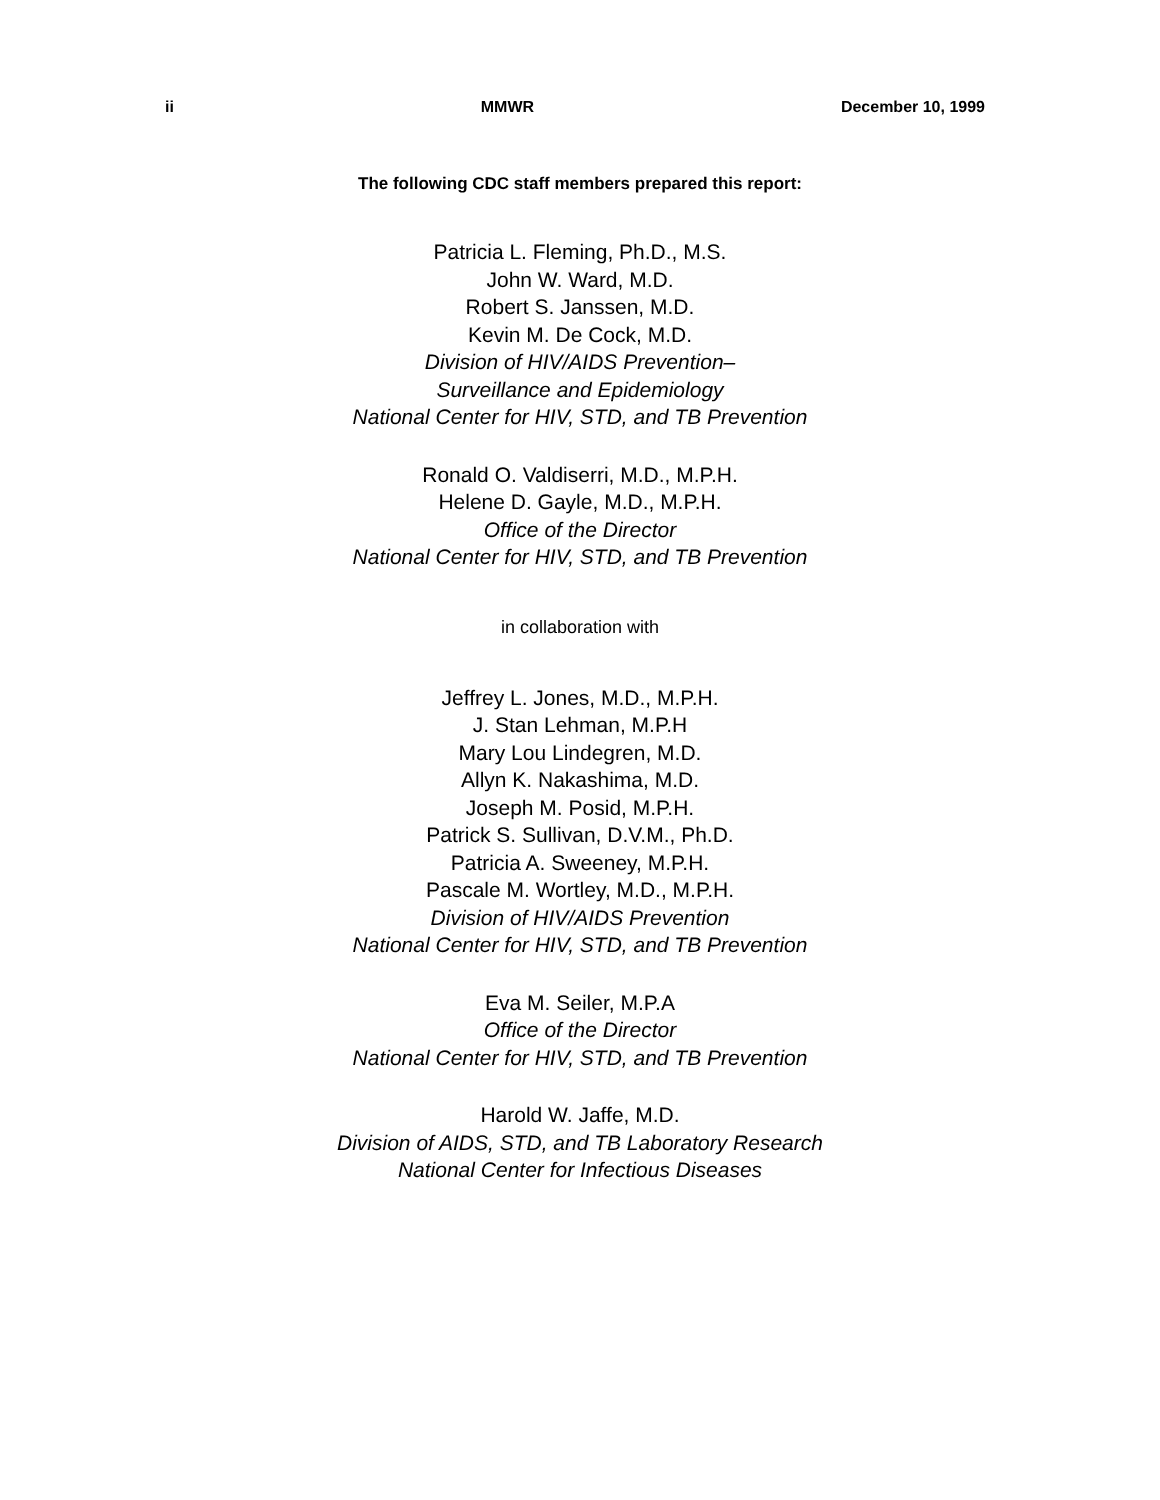ii MMWR December 10, 1999
The following CDC staff members prepared this report:
Patricia L. Fleming, Ph.D., M.S.
John W. Ward, M.D.
Robert S. Janssen, M.D.
Kevin M. De Cock, M.D.
Division of HIV/AIDS Prevention–
Surveillance and Epidemiology
National Center for HIV, STD, and TB Prevention
Ronald O. Valdiserri, M.D., M.P.H.
Helene D. Gayle, M.D., M.P.H.
Office of the Director
National Center for HIV, STD, and TB Prevention
in collaboration with
Jeffrey L. Jones, M.D., M.P.H.
J. Stan Lehman, M.P.H
Mary Lou Lindegren, M.D.
Allyn K. Nakashima, M.D.
Joseph M. Posid, M.P.H.
Patrick S. Sullivan, D.V.M., Ph.D.
Patricia A. Sweeney, M.P.H.
Pascale M. Wortley, M.D., M.P.H.
Division of HIV/AIDS Prevention
National Center for HIV, STD, and TB Prevention
Eva M. Seiler, M.P.A
Office of the Director
National Center for HIV, STD, and TB Prevention
Harold W. Jaffe, M.D.
Division of AIDS, STD, and TB Laboratory Research
National Center for Infectious Diseases